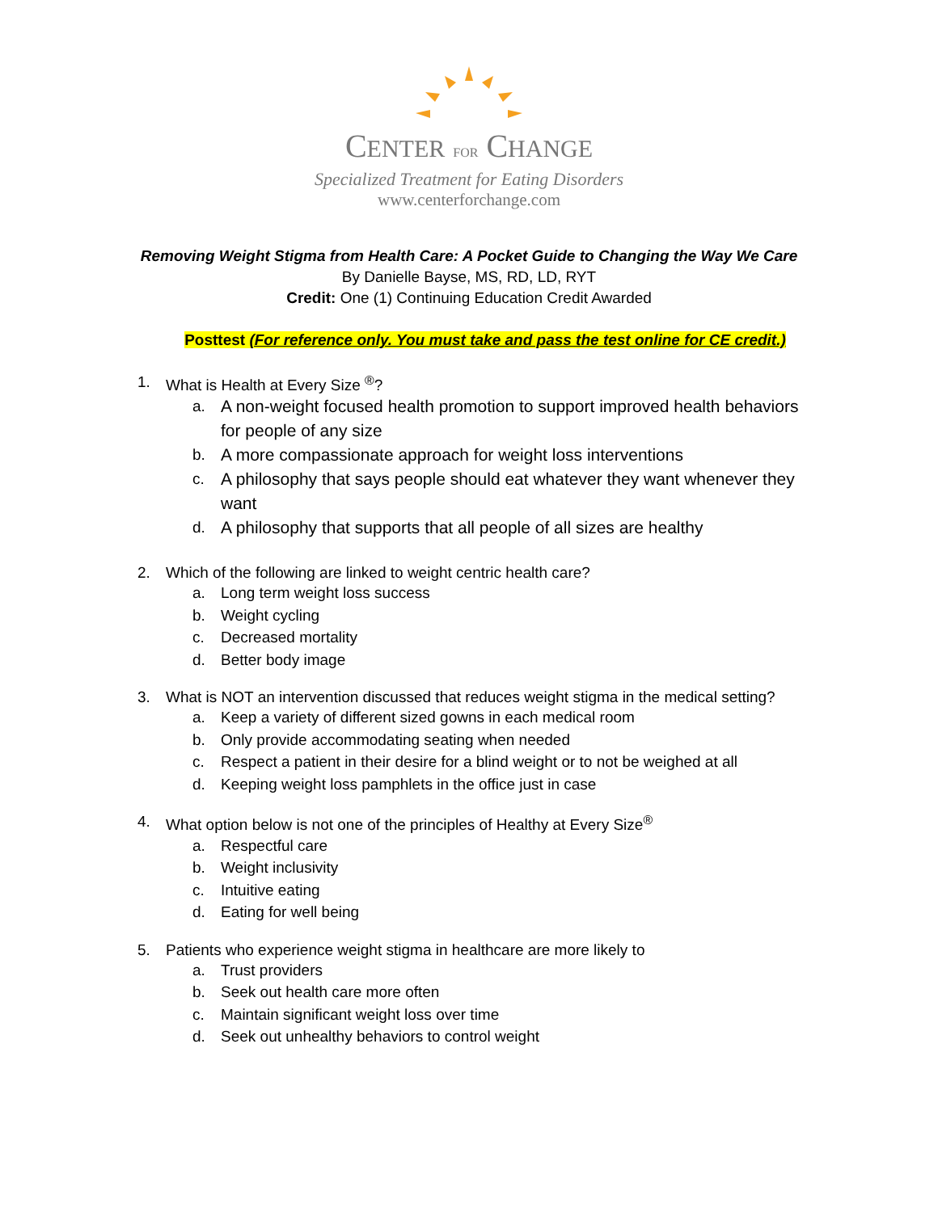CENTER FOR CHANGE
Specialized Treatment for Eating Disorders
www.centerforchange.com
Removing Weight Stigma from Health Care: A Pocket Guide to Changing the Way We Care
By Danielle Bayse, MS, RD, LD, RYT
Credit: One (1) Continuing Education Credit Awarded
Posttest (For reference only. You must take and pass the test online for CE credit.)
1. What is Health at Every Size <sup>®</sup>?
a. A non-weight focused health promotion to support improved health behaviors for people of any size
b. A more compassionate approach for weight loss interventions
c. A philosophy that says people should eat whatever they want whenever they want
d. A philosophy that supports that all people of all sizes are healthy
2. Which of the following are linked to weight centric health care?
a. Long term weight loss success
b. Weight cycling
c. Decreased mortality
d. Better body image
3. What is NOT an intervention discussed that reduces weight stigma in the medical setting?
a. Keep a variety of different sized gowns in each medical room
b. Only provide accommodating seating when needed
c. Respect a patient in their desire for a blind weight or to not be weighed at all
d. Keeping weight loss pamphlets in the office just in case
4. What option below is not one of the principles of Healthy at Every Size<sup>®</sup>
a. Respectful care
b. Weight inclusivity
c. Intuitive eating
d. Eating for well being
5. Patients who experience weight stigma in healthcare are more likely to
a. Trust providers
b. Seek out health care more often
c. Maintain significant weight loss over time
d. Seek out unhealthy behaviors to control weight